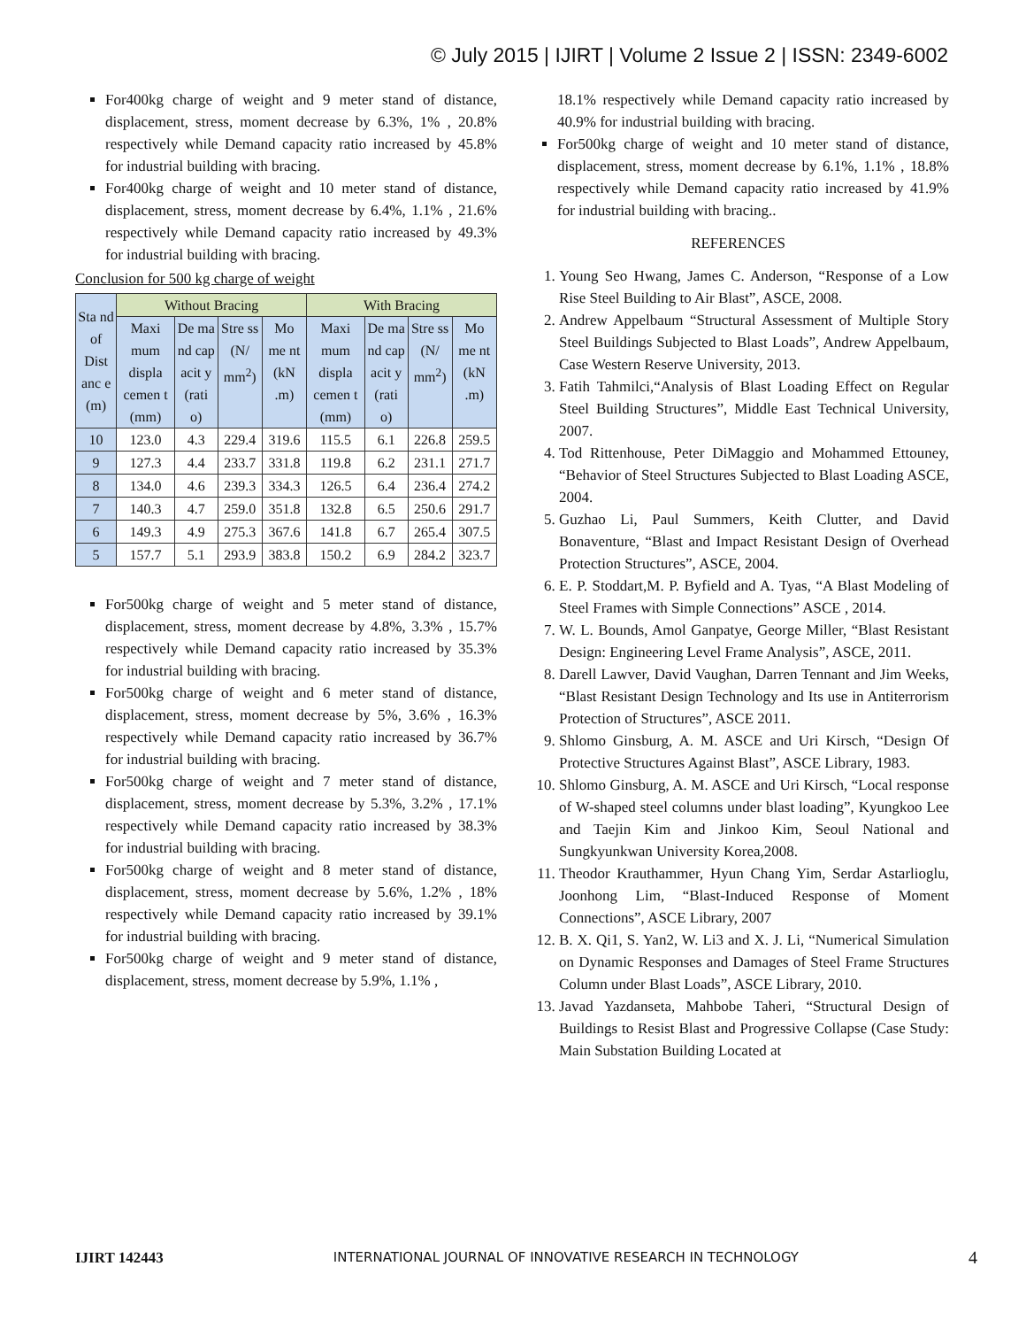© July 2015 | IJIRT | Volume 2 Issue 2 | ISSN: 2349-6002
For400kg charge of weight and 9 meter stand of distance, displacement, stress, moment decrease by 6.3%, 1% , 20.8% respectively while Demand capacity ratio increased by 45.8% for industrial building with bracing.
For400kg charge of weight and 10 meter stand of distance, displacement, stress, moment decrease by 6.4%, 1.1% , 21.6% respectively while Demand capacity ratio increased by 49.3% for industrial building with bracing.
Conclusion for 500 kg charge of weight
| Sta nd of Dist anc e (m) | Without Bracing | | | | With Bracing | | | |
| --- | --- | --- | --- | --- | --- | --- | --- | --- |
| | Maxi mum displa cemen t (mm) | De ma nd cap acit y (rati o) | Stre ss (N/ mm<sup>2</sup>) | Mo me nt (kN .m) | Maxi mum displa cemen t (mm) | De ma nd cap acit y (rati o) | Stre ss (N/ mm<sup>2</sup>) | Mo me nt (kN .m) |
| 10 | 123.0 | 4.3 | 229.4 | 319.6 | 115.5 | 6.1 | 226.8 | 259.5 |
| 9 | 127.3 | 4.4 | 233.7 | 331.8 | 119.8 | 6.2 | 231.1 | 271.7 |
| 8 | 134.0 | 4.6 | 239.3 | 334.3 | 126.5 | 6.4 | 236.4 | 274.2 |
| 7 | 140.3 | 4.7 | 259.0 | 351.8 | 132.8 | 6.5 | 250.6 | 291.7 |
| 6 | 149.3 | 4.9 | 275.3 | 367.6 | 141.8 | 6.7 | 265.4 | 307.5 |
| 5 | 157.7 | 5.1 | 293.9 | 383.8 | 150.2 | 6.9 | 284.2 | 323.7 |
For500kg charge of weight and 5 meter stand of distance, displacement, stress, moment decrease by 4.8%, 3.3% , 15.7% respectively while Demand capacity ratio increased by 35.3% for industrial building with bracing.
For500kg charge of weight and 6 meter stand of distance, displacement, stress, moment decrease by 5%, 3.6% , 16.3% respectively while Demand capacity ratio increased by 36.7% for industrial building with bracing.
For500kg charge of weight and 7 meter stand of distance, displacement, stress, moment decrease by 5.3%, 3.2% , 17.1% respectively while Demand capacity ratio increased by 38.3% for industrial building with bracing.
For500kg charge of weight and 8 meter stand of distance, displacement, stress, moment decrease by 5.6%, 1.2% , 18% respectively while Demand capacity ratio increased by 39.1% for industrial building with bracing.
For500kg charge of weight and 9 meter stand of distance, displacement, stress, moment decrease by 5.9%, 1.1% ,
18.1% respectively while Demand capacity ratio increased by 40.9% for industrial building with bracing.
For500kg charge of weight and 10 meter stand of distance, displacement, stress, moment decrease by 6.1%, 1.1% , 18.8% respectively while Demand capacity ratio increased by 41.9% for industrial building with bracing..
REFERENCES
1. Young Seo Hwang, James C. Anderson, “Response of a Low Rise Steel Building to Air Blast”, ASCE, 2008.
2. Andrew Appelbaum “Structural Assessment of Multiple Story Steel Buildings Subjected to Blast Loads”, Andrew Appelbaum, Case Western Reserve University, 2013.
3. Fatih Tahmilci,“Analysis of Blast Loading Effect on Regular Steel Building Structures”, Middle East Technical University, 2007.
4. Tod Rittenhouse, Peter DiMaggio and Mohammed Ettouney, “Behavior of Steel Structures Subjected to Blast Loading ASCE, 2004.
5. Guzhao Li, Paul Summers, Keith Clutter, and David Bonaventure, “Blast and Impact Resistant Design of Overhead Protection Structures”, ASCE, 2004.
6. E. P. Stoddart,M. P. Byfield and A. Tyas, “A Blast Modeling of Steel Frames with Simple Connections” ASCE , 2014.
7. W. L. Bounds, Amol Ganpatye, George Miller, “Blast Resistant Design: Engineering Level Frame Analysis”, ASCE, 2011.
8. Darell Lawver, David Vaughan, Darren Tennant and Jim Weeks, “Blast Resistant Design Technology and Its use in Antiterrorism Protection of Structures”, ASCE 2011.
9. Shlomo Ginsburg, A. M. ASCE and Uri Kirsch, “Design Of Protective Structures Against Blast”, ASCE Library, 1983.
10. Shlomo Ginsburg, A. M. ASCE and Uri Kirsch, “Local response of W-shaped steel columns under blast loading”, Kyungkoo Lee and Taejin Kim and Jinkoo Kim, Seoul National and Sungkyunkwan University Korea,2008.
11. Theodor Krauthammer, Hyun Chang Yim, Serdar Astarlioglu, Joonhong Lim, “Blast-Induced Response of Moment Connections”, ASCE Library, 2007
12. B. X. Qi1, S. Yan2, W. Li3 and X. J. Li, “Numerical Simulation on Dynamic Responses and Damages of Steel Frame Structures Column under Blast Loads”, ASCE Library, 2010.
13. Javad Yazdanseta, Mahbobe Taheri, “Structural Design of Buildings to Resist Blast and Progressive Collapse (Case Study: Main Substation Building Located at
IJIRT 142443 INTERNATIONAL JOURNAL OF INNOVATIVE RESEARCH IN TECHNOLOGY 4